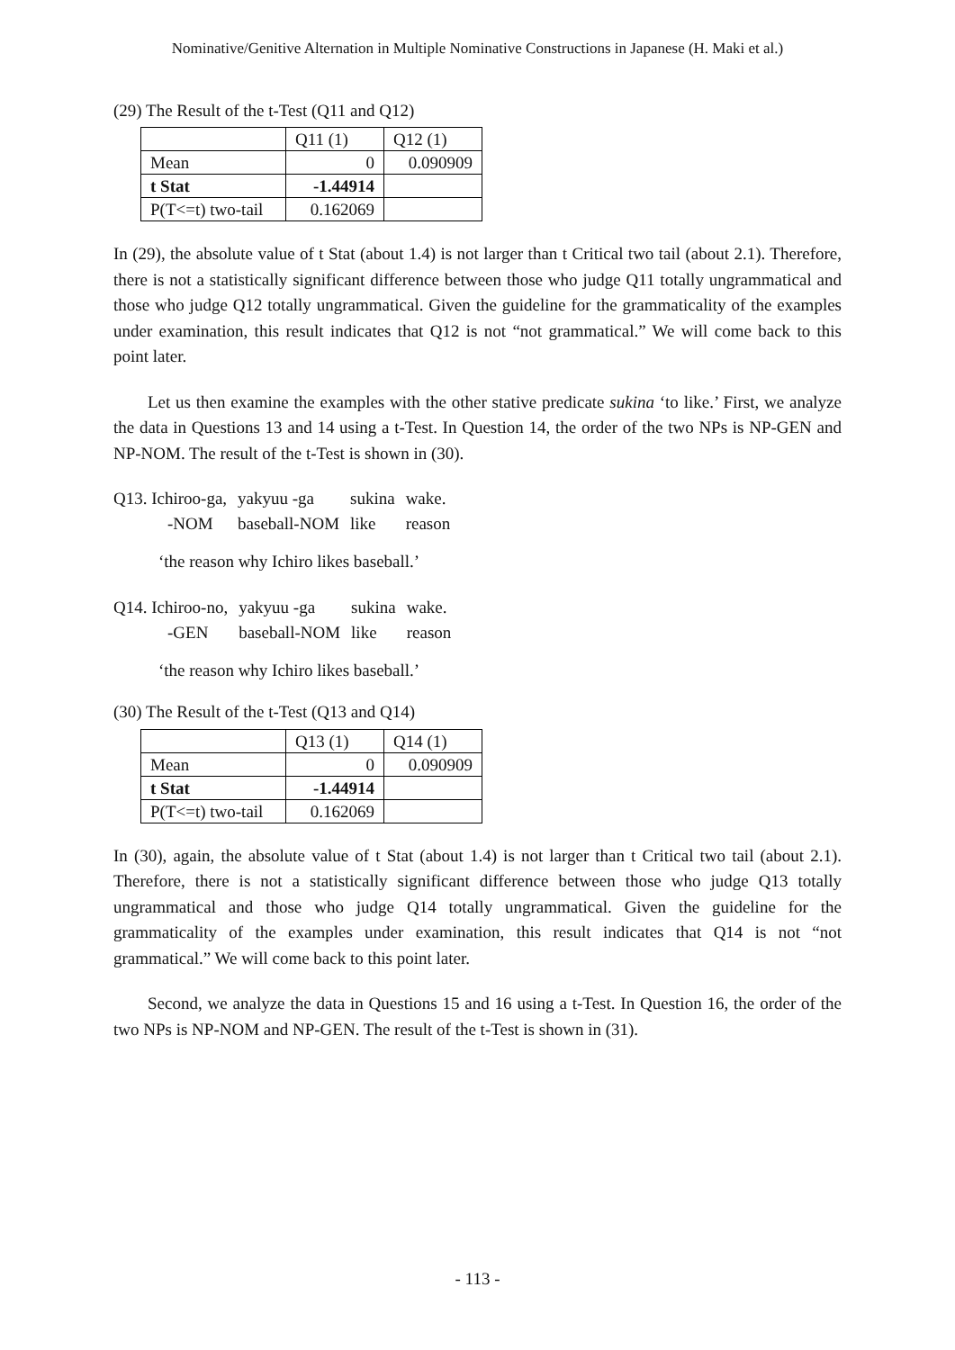Nominative/Genitive Alternation in Multiple Nominative Constructions in Japanese (H. Maki et al.)
(29) The Result of the t-Test (Q11 and Q12)
| | Q11 (1) | Q12 (1) |
| Mean | 0 | 0.090909 |
| t Stat | -1.44914 | |
| P(T<=t) two-tail | 0.162069 | |
In (29), the absolute value of t Stat (about 1.4) is not larger than t Critical two tail (about 2.1). Therefore, there is not a statistically significant difference between those who judge Q11 totally ungrammatical and those who judge Q12 totally ungrammatical. Given the guideline for the grammaticality of the examples under examination, this result indicates that Q12 is not “not grammatical.” We will come back to this point later.
Let us then examine the examples with the other stative predicate sukina ‘to like.’ First, we analyze the data in Questions 13 and 14 using a t-Test. In Question 14, the order of the two NPs is NP-GEN and NP-NOM. The result of the t-Test is shown in (30).
| Q13. Ichiroo-ga, | yakyuu -ga | sukina | wake. |
| -NOM | baseball-NOM | like | reason |
‘the reason why Ichiro likes baseball.’
| Q14. Ichiroo-no, | yakyuu -ga | sukina | wake. |
| -GEN | baseball-NOM | like | reason |
‘the reason why Ichiro likes baseball.’
(30) The Result of the t-Test (Q13 and Q14)
| | Q13 (1) | Q14 (1) |
| Mean | 0 | 0.090909 |
| t Stat | -1.44914 | |
| P(T<=t) two-tail | 0.162069 | |
In (30), again, the absolute value of t Stat (about 1.4) is not larger than t Critical two tail (about 2.1). Therefore, there is not a statistically significant difference between those who judge Q13 totally ungrammatical and those who judge Q14 totally ungrammatical. Given the guideline for the grammaticality of the examples under examination, this result indicates that Q14 is not “not grammatical.” We will come back to this point later.
Second, we analyze the data in Questions 15 and 16 using a t-Test. In Question 16, the order of the two NPs is NP-NOM and NP-GEN. The result of the t-Test is shown in (31).
- 113 -